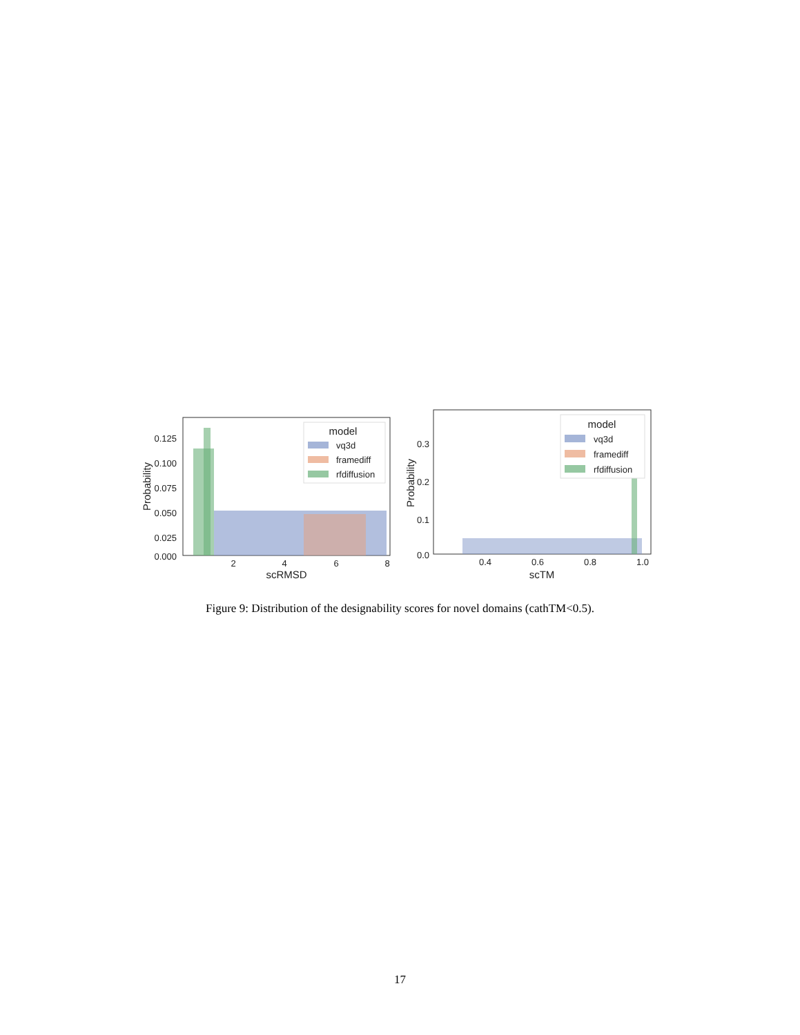0.125
0.100
0.075
0.050
0.025
0.000
2
4
6
8
scRMSD
Probability
model
vq3d
framediff
rfdiffusion
0.3
0.2
0.1
0.0
0.4
0.6
0.8
1.0
scTM
Probability
model
vq3d
framediff
rfdiffusion
Figure 9: Distribution of the designability scores for novel domains (cathTM<0.5).
17